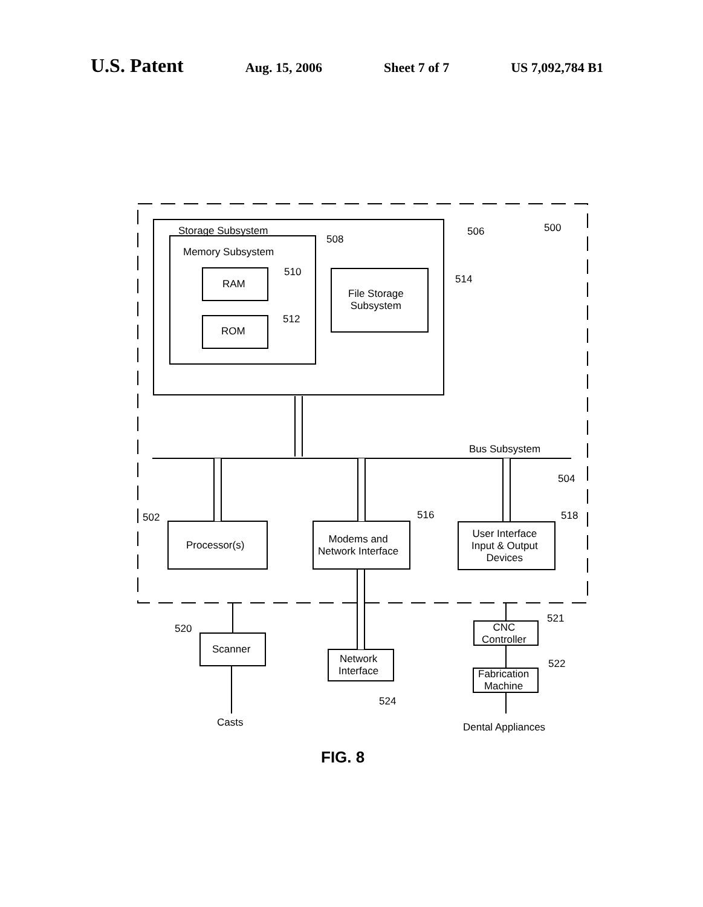U.S. Patent Aug. 15, 2006 Sheet 7 of 7 US 7,092,784 B1
Storage Subsystem
Memory Subsystem
RAM
ROM
File Storage
Subsystem
508
510
512
506 500
514
Bus Subsystem
504
502 516 518
Processor(s)
Modems and
Network Interface
User Interface
Input & Output
Devices
520
Scanner
Network
Interface
524
CNC
Controller
521
Fabrication
Machine
522
Casts Dental Appliances
FIG. 8